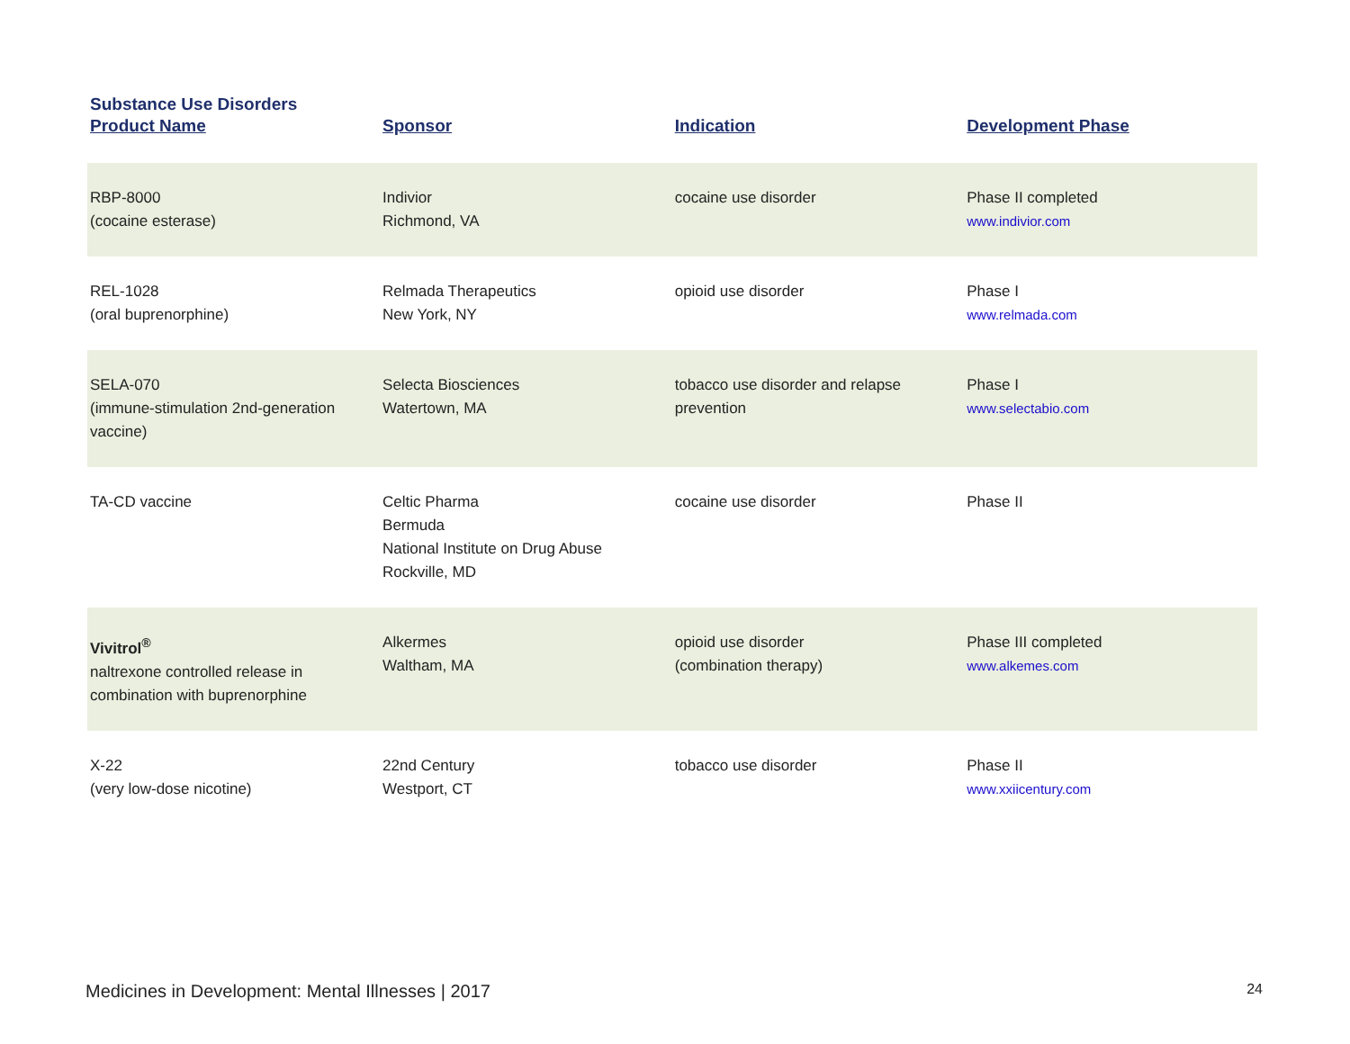Substance Use Disorders
| Product Name | Sponsor | Indication | Development Phase |
| --- | --- | --- | --- |
| RBP-8000 (cocaine esterase) | Indivior Richmond, VA | cocaine use disorder | Phase II completed www.indivior.com |
| REL-1028 (oral buprenorphine) | Relmada Therapeutics New York, NY | opioid use disorder | Phase I www.relmada.com |
| SELA-070 (immune-stimulation 2nd-generation vaccine) | Selecta Biosciences Watertown, MA | tobacco use disorder and relapse prevention | Phase I www.selectabio.com |
| TA-CD vaccine | Celtic Pharma Bermuda National Institute on Drug Abuse Rockville, MD | cocaine use disorder | Phase II |
| Vivitrol<sup>®</sup> naltrexone controlled release in combination with buprenorphine | Alkermes Waltham, MA | opioid use disorder (combination therapy) | Phase III completed www.alkemes.com |
| X-22 (very low-dose nicotine) | 22nd Century Westport, CT | tobacco use disorder | Phase II www.xxiicentury.com |
Medicines in Development: Mental Illnesses | 2017 24